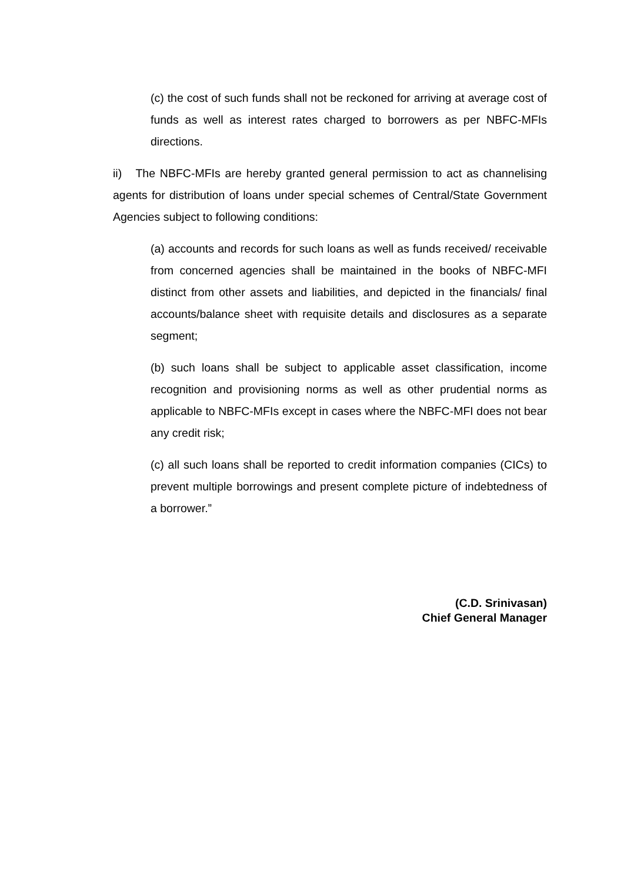(c) the cost of such funds shall not be reckoned for arriving at average cost of funds as well as interest rates charged to borrowers as per NBFC-MFIs directions.
ii) The NBFC-MFIs are hereby granted general permission to act as channelising agents for distribution of loans under special schemes of Central/State Government Agencies subject to following conditions:
(a) accounts and records for such loans as well as funds received/ receivable from concerned agencies shall be maintained in the books of NBFC-MFI distinct from other assets and liabilities, and depicted in the financials/ final accounts/balance sheet with requisite details and disclosures as a separate segment;
(b) such loans shall be subject to applicable asset classification, income recognition and provisioning norms as well as other prudential norms as applicable to NBFC-MFIs except in cases where the NBFC-MFI does not bear any credit risk;
(c) all such loans shall be reported to credit information companies (CICs) to prevent multiple borrowings and present complete picture of indebtedness of a borrower.”
(C.D. Srinivasan)
Chief General Manager